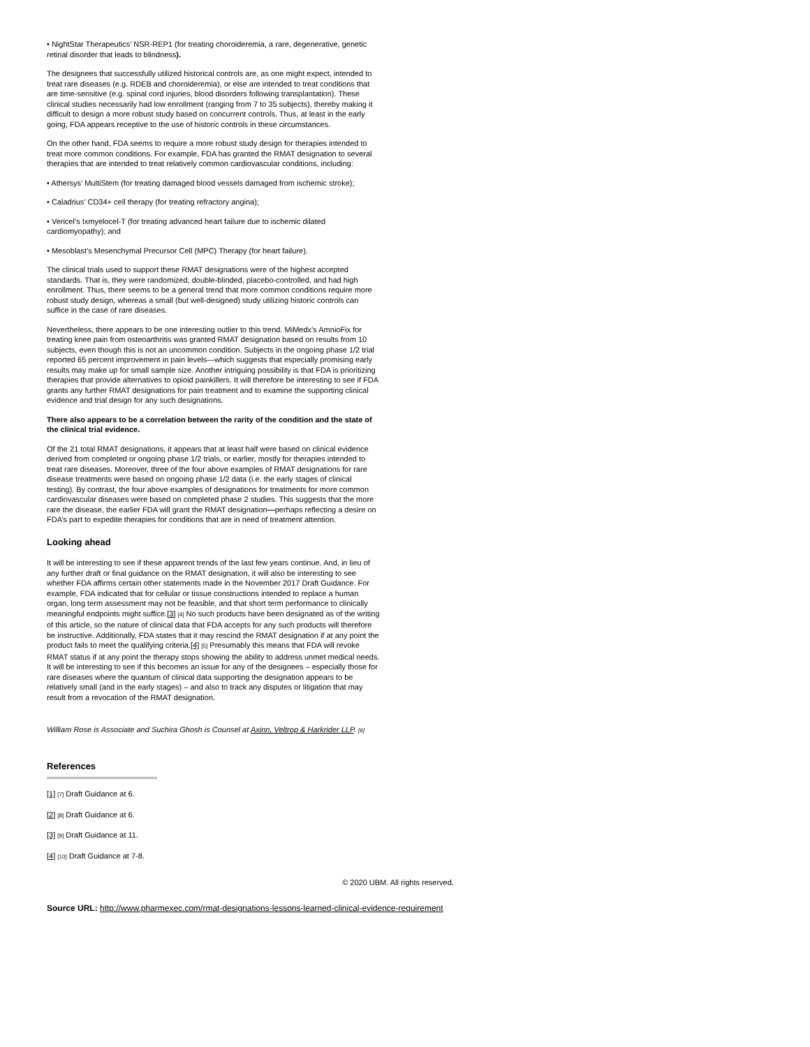• NightStar Therapeutics’ NSR-REP1 (for treating choroideremia, a rare, degenerative, genetic retinal disorder that leads to blindness).
The designees that successfully utilized historical controls are, as one might expect, intended to treat rare diseases (e.g. RDEB and choroideremia), or else are intended to treat conditions that are time-sensitive (e.g. spinal cord injuries, blood disorders following transplantation). These clinical studies necessarily had low enrollment (ranging from 7 to 35 subjects), thereby making it difficult to design a more robust study based on concurrent controls. Thus, at least in the early going, FDA appears receptive to the use of historic controls in these circumstances.
On the other hand, FDA seems to require a more robust study design for therapies intended to treat more common conditions. For example, FDA has granted the RMAT designation to several therapies that are intended to treat relatively common cardiovascular conditions, including:
• Athersys’ MultiStem (for treating damaged blood vessels damaged from ischemic stroke);
• Caladrius’ CD34+ cell therapy (for treating refractory angina);
• Vericel’s Ixmyelocel-T (for treating advanced heart failure due to ischemic dilated cardiomyopathy); and
• Mesoblast’s Mesenchymal Precursor Cell (MPC) Therapy (for heart failure).
The clinical trials used to support these RMAT designations were of the highest accepted standards. That is, they were randomized, double-blinded, placebo-controlled, and had high enrollment. Thus, there seems to be a general trend that more common conditions require more robust study design, whereas a small (but well-designed) study utilizing historic controls can suffice in the case of rare diseases.
Nevertheless, there appears to be one interesting outlier to this trend. MiMedx’s AmnioFix for treating knee pain from osteoarthritis was granted RMAT designation based on results from 10 subjects, even though this is not an uncommon condition. Subjects in the ongoing phase 1/2 trial reported 65 percent improvement in pain levels—which suggests that especially promising early results may make up for small sample size. Another intriguing possibility is that FDA is prioritizing therapies that provide alternatives to opioid painkillers. It will therefore be interesting to see if FDA grants any further RMAT designations for pain treatment and to examine the supporting clinical evidence and trial design for any such designations.
There also appears to be a correlation between the rarity of the condition and the state of the clinical trial evidence.
Of the 21 total RMAT designations, it appears that at least half were based on clinical evidence derived from completed or ongoing phase 1/2 trials, or earlier, mostly for therapies intended to treat rare diseases. Moreover, three of the four above examples of RMAT designations for rare disease treatments were based on ongoing phase 1/2 data (i.e. the early stages of clinical testing). By contrast, the four above examples of designations for treatments for more common cardiovascular diseases were based on completed phase 2 studies. This suggests that the more rare the disease, the earlier FDA will grant the RMAT designation—perhaps reflecting a desire on FDA’s part to expedite therapies for conditions that are in need of treatment attention.
Looking ahead
It will be interesting to see if these apparent trends of the last few years continue. And, in lieu of any further draft or final guidance on the RMAT designation, it will also be interesting to see whether FDA affirms certain other statements made in the November 2017 Draft Guidance. For example, FDA indicated that for cellular or tissue constructions intended to replace a human organ, long term assessment may not be feasible, and that short term performance to clinically meaningful endpoints might suffice.[3] [4] No such products have been designated as of the writing of this article, so the nature of clinical data that FDA accepts for any such products will therefore be instructive. Additionally, FDA states that it may rescind the RMAT designation if at any point the product fails to meet the qualifying criteria.[4] [5] Presumably this means that FDA will revoke RMAT status if at any point the therapy stops showing the ability to address unmet medical needs. It will be interesting to see if this becomes an issue for any of the designees – especially those for rare diseases where the quantum of clinical data supporting the designation appears to be relatively small (and in the early stages) – and also to track any disputes or litigation that may result from a revocation of the RMAT designation.
William Rose is Associate and Suchira Ghosh is Counsel at Axinn, Veltrop & Harkrider LLP. [6]
References
[1] [7] Draft Guidance at 6.
[2] [8] Draft Guidance at 6.
[3] [9] Draft Guidance at 11.
[4] [10] Draft Guidance at 7-8.
© 2020 UBM. All rights reserved.
Source URL: http://www.pharmexec.com/rmat-designations-lessons-learned-clinical-evidence-requirement